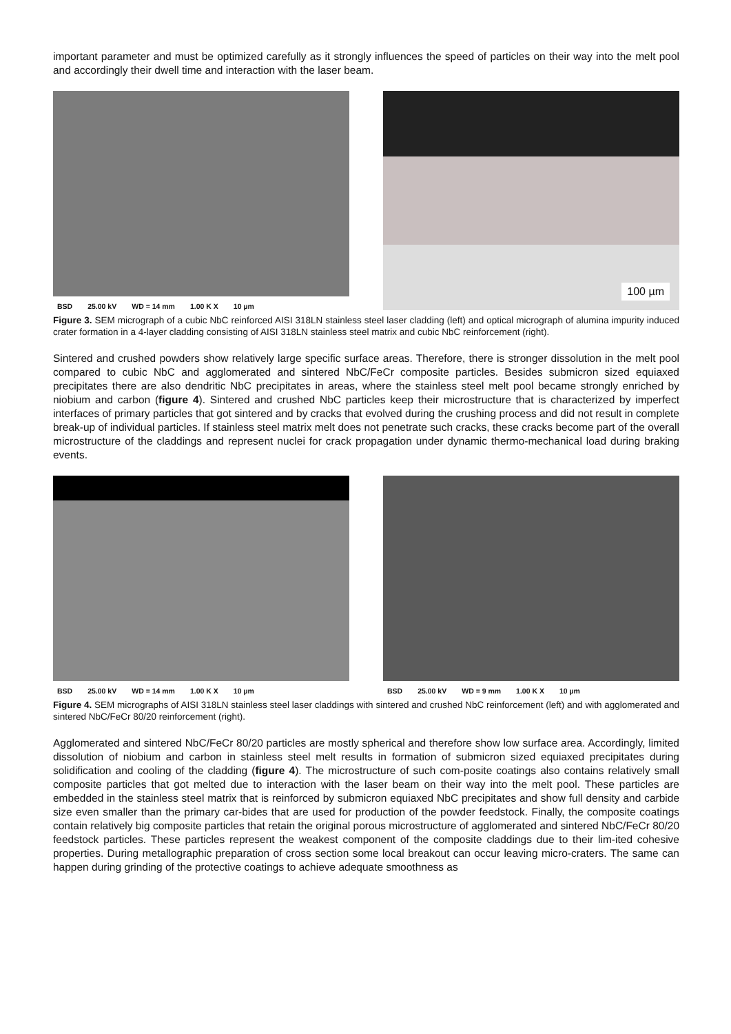important parameter and must be optimized carefully as it strongly influences the speed of particles on their way into the melt pool and accordingly their dwell time and interaction with the laser beam.
BSD 25.00 kV WD = 14 mm 1.00 K X 10 µm
100 µm
Figure 3. SEM micrograph of a cubic NbC reinforced AISI 318LN stainless steel laser cladding (left) and optical micrograph of alumina impurity induced crater formation in a 4-layer cladding consisting of AISI 318LN stainless steel matrix and cubic NbC reinforcement (right).
Sintered and crushed powders show relatively large specific surface areas. Therefore, there is stronger dissolution in the melt pool compared to cubic NbC and agglomerated and sintered NbC/FeCr composite particles. Besides submicron sized equiaxed precipitates there are also dendritic NbC precipitates in areas, where the stainless steel melt pool became strongly enriched by niobium and carbon (figure 4). Sintered and crushed NbC particles keep their microstructure that is characterized by imperfect interfaces of primary particles that got sintered and by cracks that evolved during the crushing process and did not result in complete break-up of individual particles. If stainless steel matrix melt does not penetrate such cracks, these cracks become part of the overall microstructure of the claddings and represent nuclei for crack propagation under dynamic thermo-mechanical load during braking events.
BSD 25.00 kV WD = 14 mm 1.00 K X 10 µm BSD 25.00 kV WD = 9 mm 1.00 K X 10 µm
Figure 4. SEM micrographs of AISI 318LN stainless steel laser claddings with sintered and crushed NbC reinforcement (left) and with agglomerated and sintered NbC/FeCr 80/20 reinforcement (right).
Agglomerated and sintered NbC/FeCr 80/20 particles are mostly spherical and therefore show low surface area. Accordingly, limited dissolution of niobium and carbon in stainless steel melt results in formation of submicron sized equiaxed precipitates during solidification and cooling of the cladding (figure 4). The microstructure of such com-posite coatings also contains relatively small composite particles that got melted due to interaction with the laser beam on their way into the melt pool. These particles are embedded in the stainless steel matrix that is reinforced by submicron equiaxed NbC precipitates and show full density and carbide size even smaller than the primary car-bides that are used for production of the powder feedstock. Finally, the composite coatings contain relatively big composite particles that retain the original porous microstructure of agglomerated and sintered NbC/FeCr 80/20 feedstock particles. These particles represent the weakest component of the composite claddings due to their lim-ited cohesive properties. During metallographic preparation of cross section some local breakout can occur leaving micro-craters. The same can happen during grinding of the protective coatings to achieve adequate smoothness as